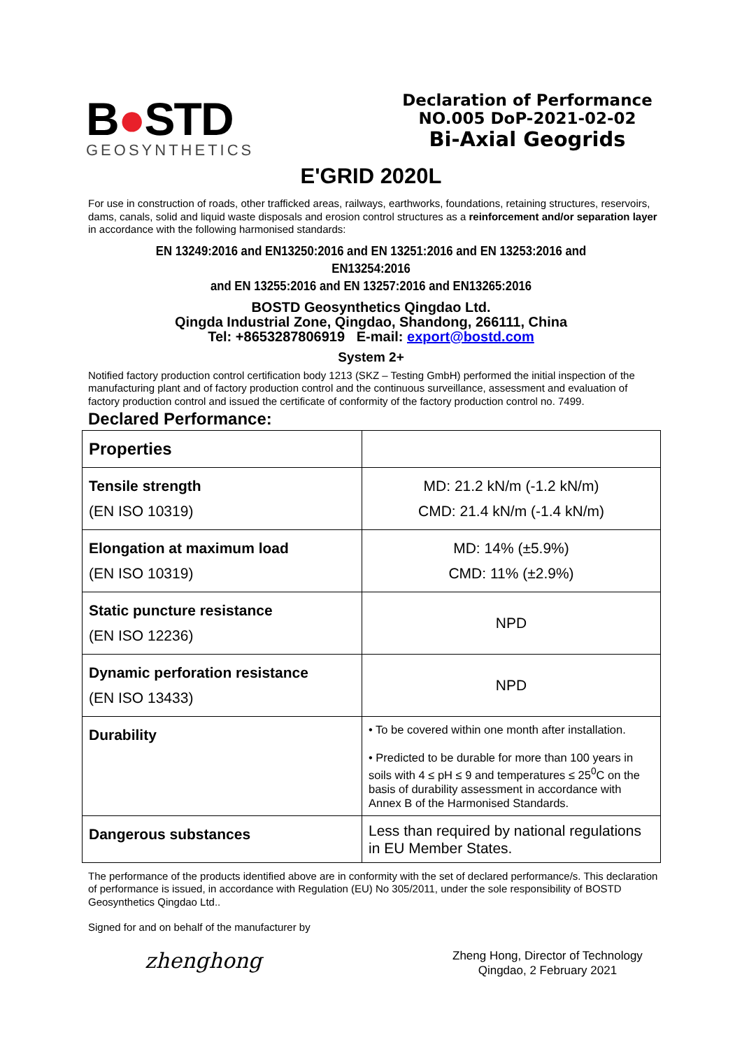B●STD
GEOSYNTHETICS
Declaration of Performance
NO.005 DoP-2021-02-02
Bi-Axial Geogrids
E'GRID 2020L
For use in construction of roads, other trafficked areas, railways, earthworks, foundations, retaining structures, reservoirs, dams, canals, solid and liquid waste disposals and erosion control structures as a reinforcement and/or separation layer in accordance with the following harmonised standards:
EN 13249:2016 and EN13250:2016 and EN 13251:2016 and EN 13253:2016 and EN13254:2016
and EN 13255:2016 and EN 13257:2016 and EN13265:2016
BOSTD Geosynthetics Qingdao Ltd.
Qingda Industrial Zone, Qingdao, Shandong, 266111, China
Tel: +8653287806919 E-mail: export@bostd.com
System 2+
Notified factory production control certification body 1213 (SKZ – Testing GmbH) performed the initial inspection of the manufacturing plant and of factory production control and the continuous surveillance, assessment and evaluation of factory production control and issued the certificate of conformity of the factory production control no. 7499.
Declared Performance:
| Properties | |
| --- | --- |
| Tensile strength (EN ISO 10319) | MD: 21.2 kN/m (-1.2 kN/m) CMD: 21.4 kN/m (-1.4 kN/m) |
| Elongation at maximum load (EN ISO 10319) | MD: 14% (±5.9%) CMD: 11% (±2.9%) |
| Static puncture resistance (EN ISO 12236) | NPD |
| Dynamic perforation resistance (EN ISO 13433) | NPD |
| Durability | • To be covered within one month after installation. • Predicted to be durable for more than 100 years in soils with 4 ≤ pH ≤ 9 and temperatures ≤ 25<sup>0</sup>C on the basis of durability assessment in accordance with Annex B of the Harmonised Standards. |
| Dangerous substances | Less than required by national regulations in EU Member States. |
The performance of the products identified above are in conformity with the set of declared performance/s. This declaration of performance is issued, in accordance with Regulation (EU) No 305/2011, under the sole responsibility of BOSTD Geosynthetics Qingdao Ltd..
Signed for and on behalf of the manufacturer by
zhenghong
Zheng Hong, Director of Technology
Qingdao, 2 February 2021